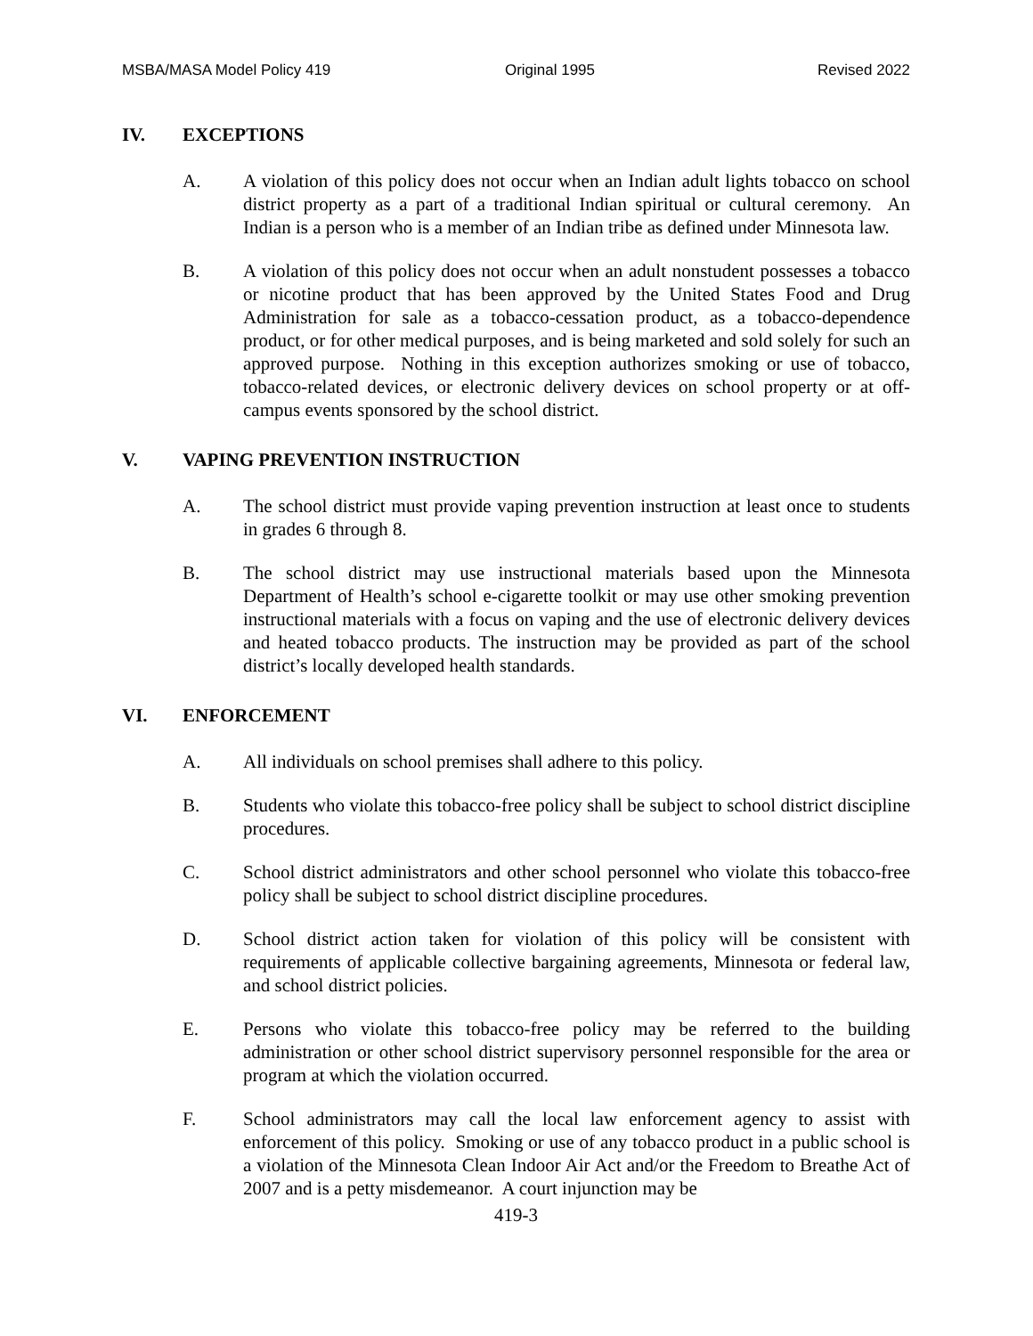MSBA/MASA Model Policy 419 Original 1995 Revised 2022
IV. EXCEPTIONS
A. A violation of this policy does not occur when an Indian adult lights tobacco on school district property as a part of a traditional Indian spiritual or cultural ceremony. An Indian is a person who is a member of an Indian tribe as defined under Minnesota law.
B. A violation of this policy does not occur when an adult nonstudent possesses a tobacco or nicotine product that has been approved by the United States Food and Drug Administration for sale as a tobacco-cessation product, as a tobacco-dependence product, or for other medical purposes, and is being marketed and sold solely for such an approved purpose. Nothing in this exception authorizes smoking or use of tobacco, tobacco-related devices, or electronic delivery devices on school property or at off-campus events sponsored by the school district.
V. VAPING PREVENTION INSTRUCTION
A. The school district must provide vaping prevention instruction at least once to students in grades 6 through 8.
B. The school district may use instructional materials based upon the Minnesota Department of Health’s school e-cigarette toolkit or may use other smoking prevention instructional materials with a focus on vaping and the use of electronic delivery devices and heated tobacco products. The instruction may be provided as part of the school district’s locally developed health standards.
VI. ENFORCEMENT
A. All individuals on school premises shall adhere to this policy.
B. Students who violate this tobacco-free policy shall be subject to school district discipline procedures.
C. School district administrators and other school personnel who violate this tobacco-free policy shall be subject to school district discipline procedures.
D. School district action taken for violation of this policy will be consistent with requirements of applicable collective bargaining agreements, Minnesota or federal law, and school district policies.
E. Persons who violate this tobacco-free policy may be referred to the building administration or other school district supervisory personnel responsible for the area or program at which the violation occurred.
F. School administrators may call the local law enforcement agency to assist with enforcement of this policy. Smoking or use of any tobacco product in a public school is a violation of the Minnesota Clean Indoor Air Act and/or the Freedom to Breathe Act of 2007 and is a petty misdemeanor. A court injunction may be
419-3